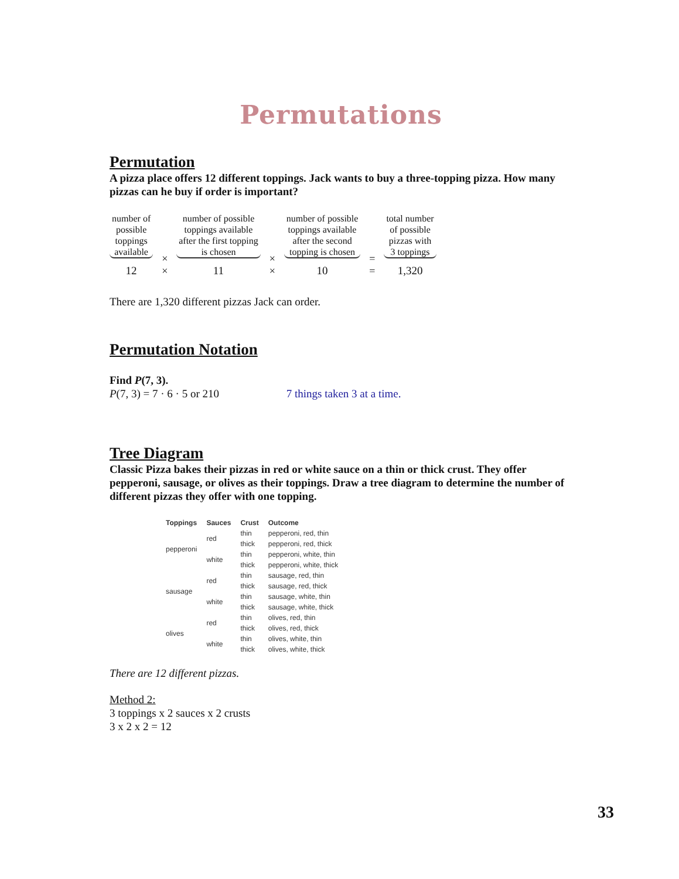Permutations
Permutation
A pizza place offers 12 different toppings. Jack wants to buy a three-topping pizza. How many pizzas can he buy if order is important?
number of
possible
toppings
available
12
×
×
number of possible
toppings available
after the first topping
is chosen
11
×
×
number of possible
toppings available
after the second
topping is chosen
10
=
=
total number
of possible
pizzas with
3 toppings
1,320
There are 1,320 different pizzas Jack can order.
Permutation Notation
Find P(7, 3).
P(7, 3) = 7 · 6 · 5 or 210 7 things taken 3 at a time.
Tree Diagram
Classic Pizza bakes their pizzas in red or white sauce on a thin or thick crust. They offer pepperoni, sausage, or olives as their toppings. Draw a tree diagram to determine the number of different pizzas they offer with one topping.
| Toppings | Sauces | Crust | Outcome |
| --- | --- | --- | --- |
| pepperoni | red | thin | pepperoni, red, thin |
| | | thick | pepperoni, red, thick |
| | white | thin | pepperoni, white, thin |
| | | thick | pepperoni, white, thick |
| sausage | red | thin | sausage, red, thin |
| | | thick | sausage, red, thick |
| | white | thin | sausage, white, thin |
| | | thick | sausage, white, thick |
| olives | red | thin | olives, red, thin |
| | | thick | olives, red, thick |
| | white | thin | olives, white, thin |
| | | thick | olives, white, thick |
There are 12 different pizzas.
Method 2:
3 toppings x 2 sauces x 2 crusts
3 x 2 x 2 = 12
33